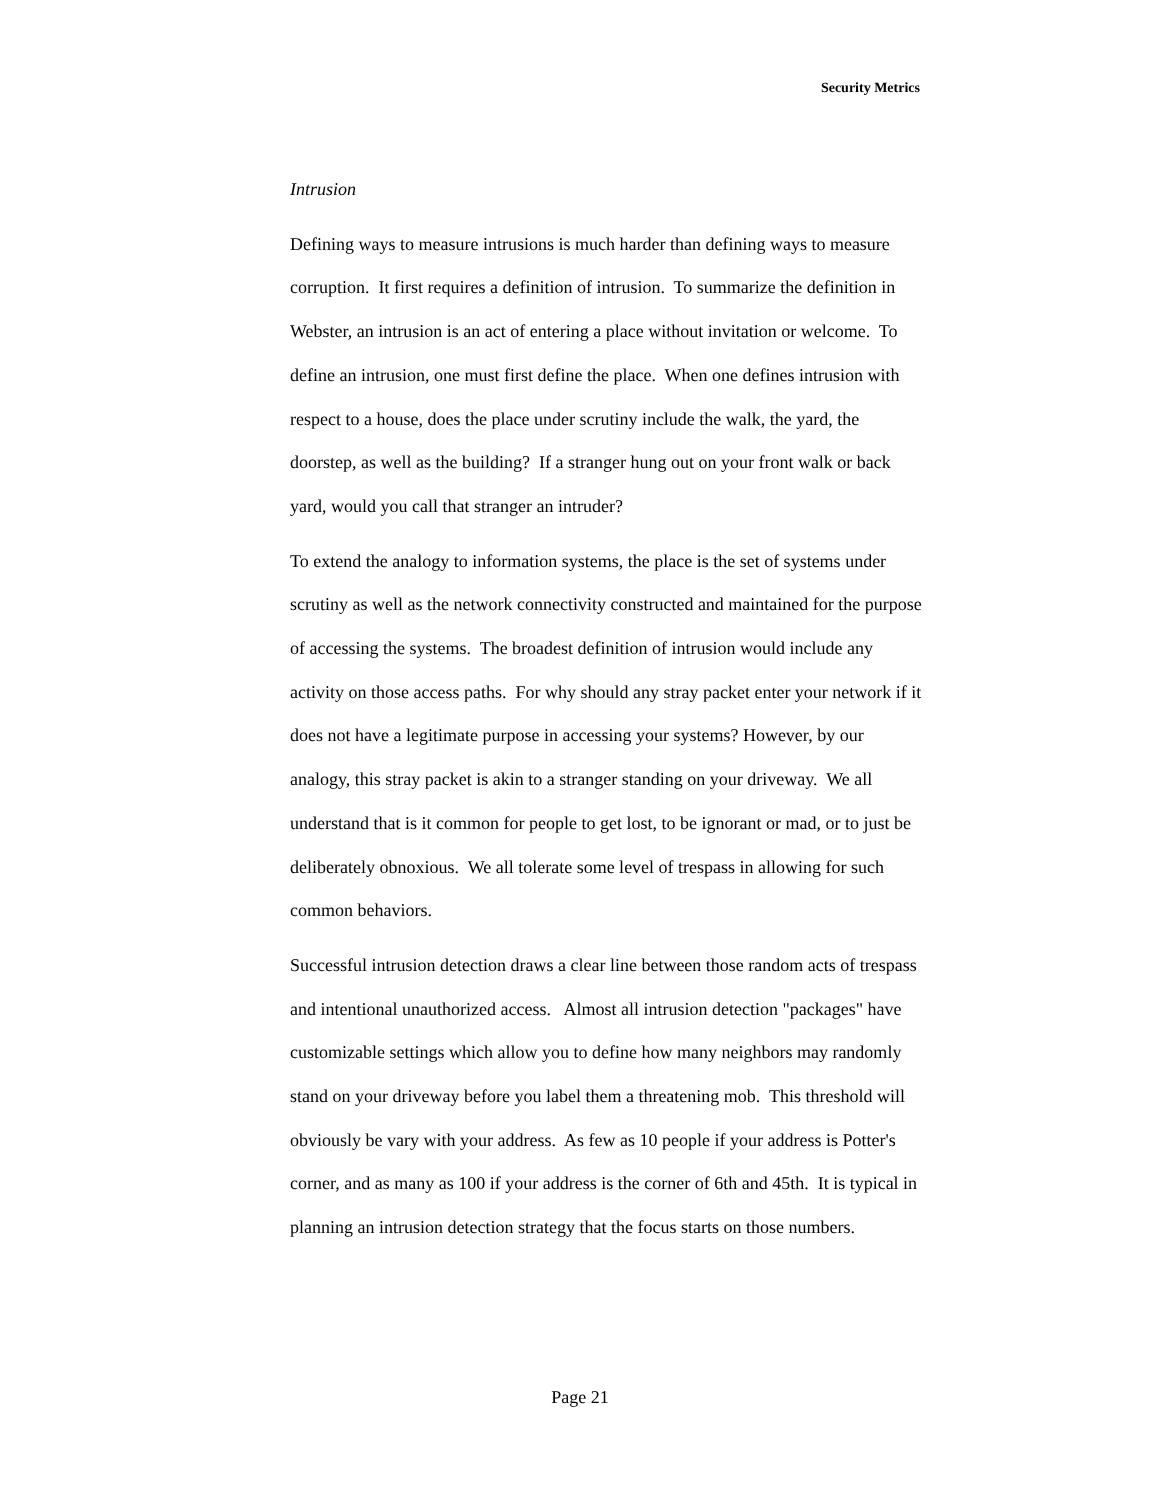Security Metrics
Intrusion
Defining ways to measure intrusions is much harder than defining ways to measure corruption. It first requires a definition of intrusion. To summarize the definition in Webster, an intrusion is an act of entering a place without invitation or welcome. To define an intrusion, one must first define the place. When one defines intrusion with respect to a house, does the place under scrutiny include the walk, the yard, the doorstep, as well as the building? If a stranger hung out on your front walk or back yard, would you call that stranger an intruder?
To extend the analogy to information systems, the place is the set of systems under scrutiny as well as the network connectivity constructed and maintained for the purpose of accessing the systems. The broadest definition of intrusion would include any activity on those access paths. For why should any stray packet enter your network if it does not have a legitimate purpose in accessing your systems? However, by our analogy, this stray packet is akin to a stranger standing on your driveway. We all understand that is it common for people to get lost, to be ignorant or mad, or to just be deliberately obnoxious. We all tolerate some level of trespass in allowing for such common behaviors.
Successful intrusion detection draws a clear line between those random acts of trespass and intentional unauthorized access. Almost all intrusion detection "packages" have customizable settings which allow you to define how many neighbors may randomly stand on your driveway before you label them a threatening mob. This threshold will obviously be vary with your address. As few as 10 people if your address is Potter's corner, and as many as 100 if your address is the corner of 6th and 45th. It is typical in planning an intrusion detection strategy that the focus starts on those numbers.
Page 21